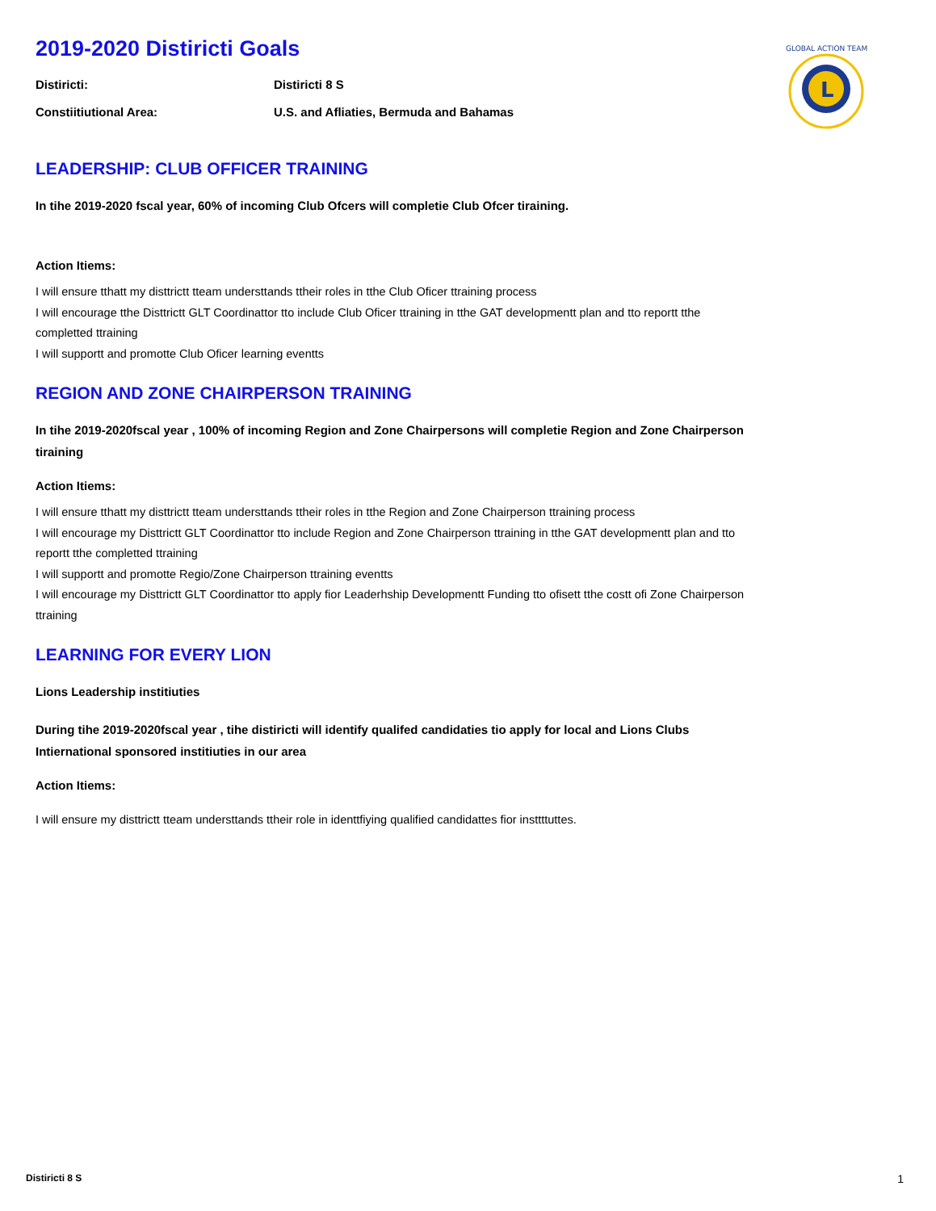L
GLOBAL ACTION TEAM
2019-2020 Distiricti Goals
Distiricti: Distiricti 8 S
Constiitiutional Area: U.S. and Afliaties, Bermuda and Bahamas
LEADERSHIP: CLUB OFFICER TRAINING
In tihe 2019-2020 fscal year, 60% of incoming Club Ofcers will completie Club Ofcer tiraining.
Action Itiems:
I will ensure tthatt my disttrictt tteam understtands ttheir roles in tthe Club Oficer ttraining process
I will encourage tthe Disttrictt GLT Coordinattor tto include Club Oficer ttraining in tthe GAT developmentt plan and tto reportt tthe completted ttraining
I will supportt and promotte Club Oficer learning eventts
REGION AND ZONE CHAIRPERSON TRAINING
In tihe 2019-2020fscal year , 100% of incoming Region and Zone Chairpersons will completie Region and Zone Chairperson tiraining
Action Itiems:
I will ensure tthatt my disttrictt tteam understtands ttheir roles in tthe Region and Zone Chairperson ttraining process
I will encourage my Disttrictt GLT Coordinattor tto include Region and Zone Chairperson ttraining in tthe GAT developmentt plan and tto reportt tthe completted ttraining
I will supportt and promotte Regio/Zone Chairperson ttraining eventts
I will encourage my Disttrictt GLT Coordinattor tto apply fior Leaderhship Developmentt Funding tto ofisett tthe costt ofi Zone Chairperson ttraining
LEARNING FOR EVERY LION
Lions Leadership institiuties
During tihe 2019-2020fscal year , tihe distiricti will identify qualifed candidaties tio apply for local and Lions Clubs Intiernational sponsored institiuties in our area
Action Itiems:
I will ensure my disttrictt tteam understtands ttheir role in identtfiying qualified candidattes fior insttttuttes.
Distiricti 8 S 1